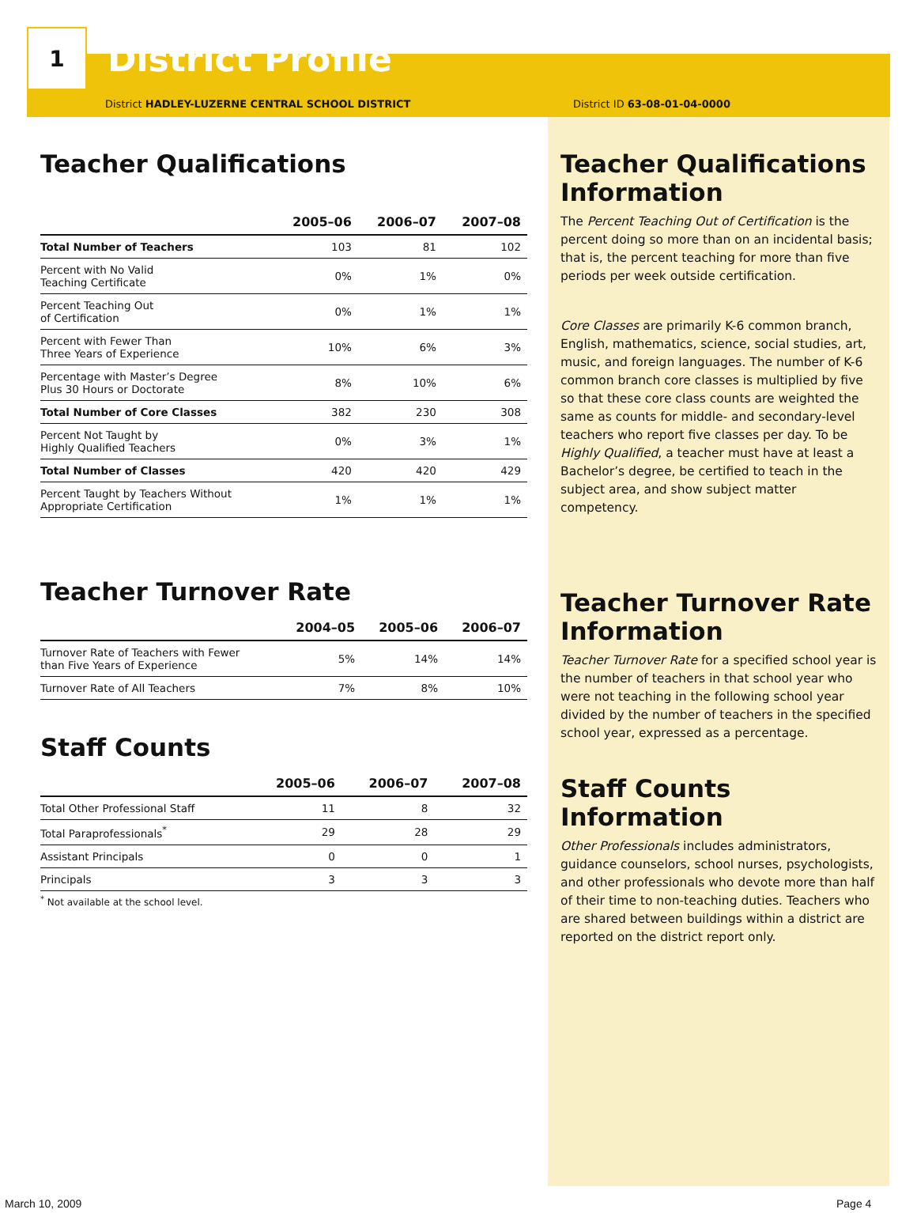1
District Profile
District HADLEY-LUZERNE CENTRAL SCHOOL DISTRICT
Teacher Qualifications
| | 2005–06 | 2006–07 | 2007–08 |
| --- | --- | --- | --- |
| Total Number of Teachers | 103 | 81 | 102 |
| Percent with No Valid Teaching Certificate | 0% | 1% | 0% |
| Percent Teaching Out of Certification | 0% | 1% | 1% |
| Percent with Fewer Than Three Years of Experience | 10% | 6% | 3% |
| Percentage with Master’s Degree Plus 30 Hours or Doctorate | 8% | 10% | 6% |
| Total Number of Core Classes | 382 | 230 | 308 |
| Percent Not Taught by Highly Qualified Teachers | 0% | 3% | 1% |
| Total Number of Classes | 420 | 420 | 429 |
| Percent Taught by Teachers Without Appropriate Certification | 1% | 1% | 1% |
Teacher Turnover Rate
| | 2004–05 | 2005–06 | 2006–07 |
| --- | --- | --- | --- |
| Turnover Rate of Teachers with Fewer than Five Years of Experience | 5% | 14% | 14% |
| Turnover Rate of All Teachers | 7% | 8% | 10% |
Staff Counts
| | 2005–06 | 2006–07 | 2007–08 |
| --- | --- | --- | --- |
| Total Other Professional Staff | 11 | 8 | 32 |
| Total Paraprofessionals<sup>*</sup> | 29 | 28 | 29 |
| Assistant Principals | 0 | 0 | 1 |
| Principals | 3 | 3 | 3 |
<sup>*</sup> Not available at the school level.
District ID 63-08-01-04-0000
Teacher Qualifications Information
The Percent Teaching Out of Certification is the percent doing so more than on an incidental basis; that is, the percent teaching for more than five periods per week outside certification.
Core Classes are primarily K-6 common branch, English, mathematics, science, social studies, art, music, and foreign languages. The number of K-6 common branch core classes is multiplied by five so that these core class counts are weighted the same as counts for middle- and secondary-level teachers who report five classes per day. To be Highly Qualified, a teacher must have at least a Bachelor’s degree, be certified to teach in the subject area, and show subject matter competency.
Teacher Turnover Rate Information
Teacher Turnover Rate for a specified school year is the number of teachers in that school year who were not teaching in the following school year divided by the number of teachers in the specified school year, expressed as a percentage.
Staff Counts Information
Other Professionals includes administrators, guidance counselors, school nurses, psychologists, and other professionals who devote more than half of their time to non-teaching duties. Teachers who are shared between buildings within a district are reported on the district report only.
March 10, 2009 Page 4